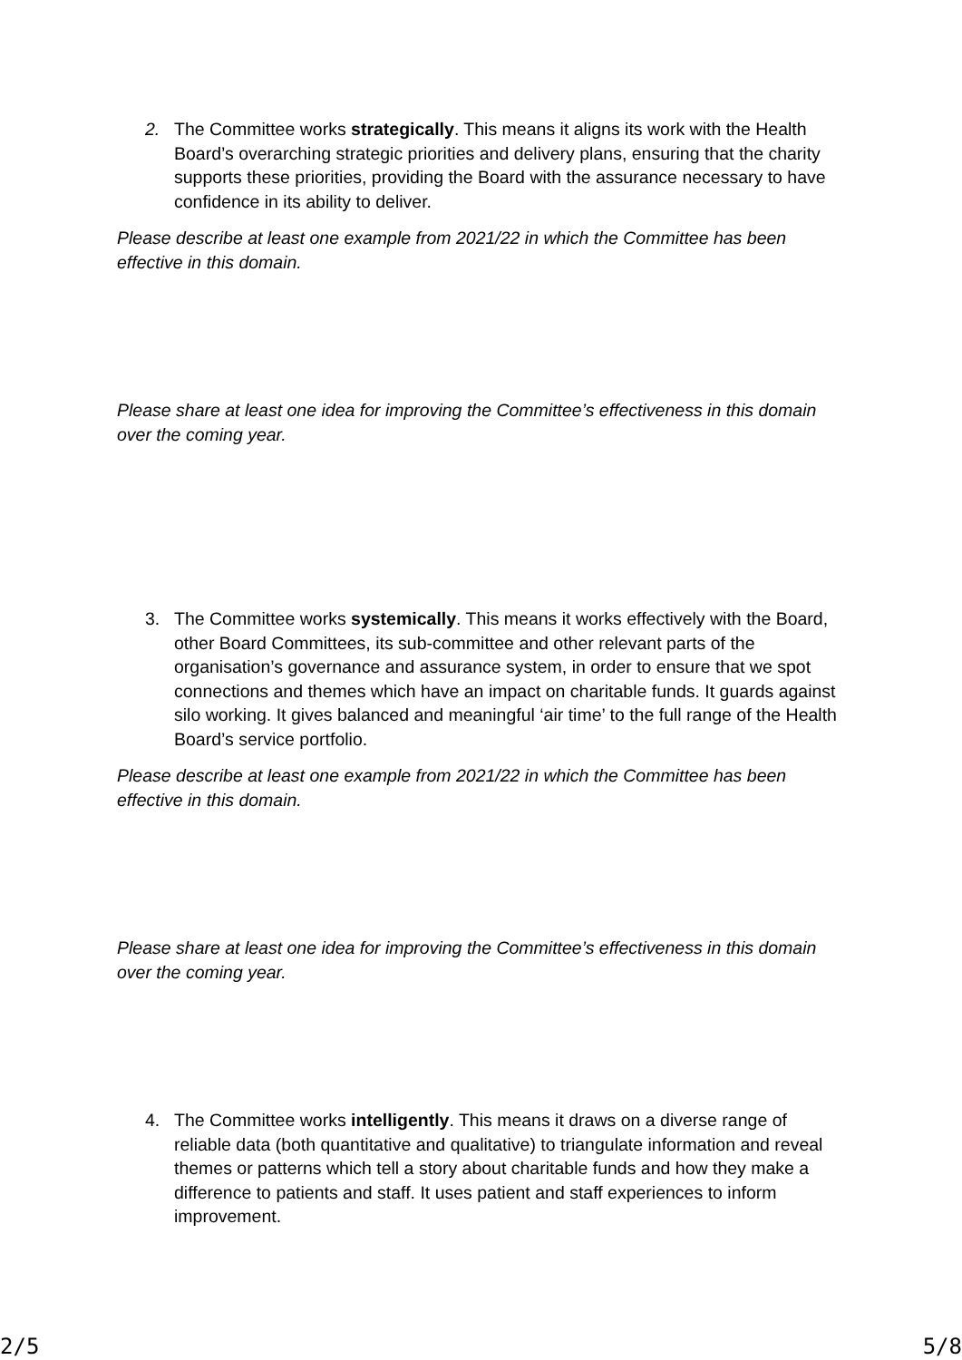2. The Committee works strategically. This means it aligns its work with the Health Board’s overarching strategic priorities and delivery plans, ensuring that the charity supports these priorities, providing the Board with the assurance necessary to have confidence in its ability to deliver.
Please describe at least one example from 2021/22 in which the Committee has been effective in this domain.
Please share at least one idea for improving the Committee’s effectiveness in this domain over the coming year.
3. The Committee works systemically. This means it works effectively with the Board, other Board Committees, its sub-committee and other relevant parts of the organisation’s governance and assurance system, in order to ensure that we spot connections and themes which have an impact on charitable funds. It guards against silo working. It gives balanced and meaningful ‘air time’ to the full range of the Health Board’s service portfolio.
Please describe at least one example from 2021/22 in which the Committee has been effective in this domain.
Please share at least one idea for improving the Committee’s effectiveness in this domain over the coming year.
4. The Committee works intelligently. This means it draws on a diverse range of reliable data (both quantitative and qualitative) to triangulate information and reveal themes or patterns which tell a story about charitable funds and how they make a difference to patients and staff. It uses patient and staff experiences to inform improvement.
2/5 5/8